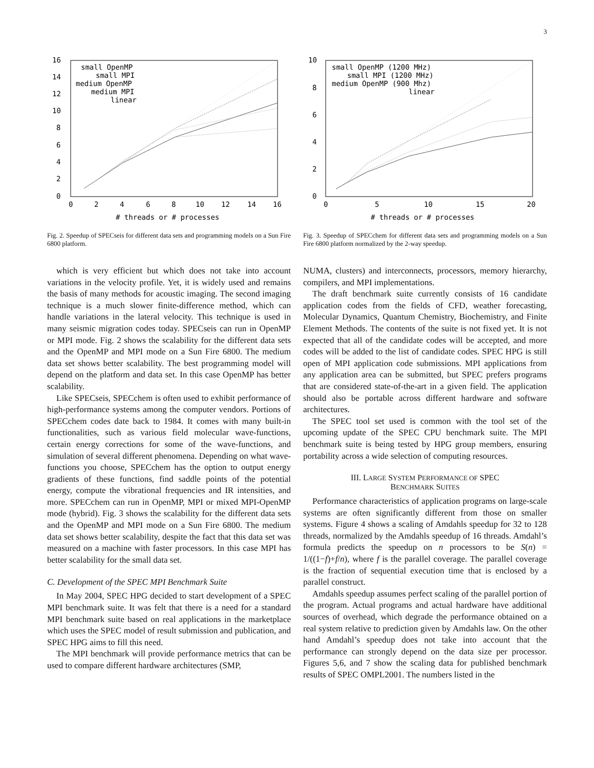3
0
2
4
6
8
10
12
14
16
0
2
4
6
8
10
12
14
16
# threads or # processes
small OpenMP
small MPI
medium OpenMP
medium MPI
linear
Fig. 2. Speedup of SPECseis for different data sets and programming models on a Sun Fire 6800 platform.
which is very efficient but which does not take into account variations in the velocity profile. Yet, it is widely used and remains the basis of many methods for acoustic imaging. The second imaging technique is a much slower finite-difference method, which can handle variations in the lateral velocity. This technique is used in many seismic migration codes today. SPECseis can run in OpenMP or MPI mode. Fig. 2 shows the scalability for the different data sets and the OpenMP and MPI mode on a Sun Fire 6800. The medium data set shows better scalability. The best programming model will depend on the platform and data set. In this case OpenMP has better scalability.
Like SPECseis, SPECchem is often used to exhibit performance of high-performance systems among the computer vendors. Portions of SPECchem codes date back to 1984. It comes with many built-in functionalities, such as various field molecular wave-functions, certain energy corrections for some of the wave-functions, and simulation of several different phenomena. Depending on what wave-functions you choose, SPECchem has the option to output energy gradients of these functions, find saddle points of the potential energy, compute the vibrational frequencies and IR intensities, and more. SPECchem can run in OpenMP, MPI or mixed MPI-OpenMP mode (hybrid). Fig. 3 shows the scalability for the different data sets and the OpenMP and MPI mode on a Sun Fire 6800. The medium data set shows better scalability, despite the fact that this data set was measured on a machine with faster processors. In this case MPI has better scalability for the small data set.
C. Development of the SPEC MPI Benchmark Suite
In May 2004, SPEC HPG decided to start development of a SPEC MPI benchmark suite. It was felt that there is a need for a standard MPI benchmark suite based on real applications in the marketplace which uses the SPEC model of result submission and publication, and SPEC HPG aims to fill this need.
The MPI benchmark will provide performance metrics that can be used to compare different hardware architectures (SMP,
0
2
4
6
8
10
0
5
10
15
20
# threads or # processes
small OpenMP (1200 MHz)
small MPI (1200 MHz)
medium OpenMP (900 Mhz)
linear
Fig. 3. Speedup of SPECchem for different data sets and programming models on a Sun Fire 6800 platform normalized by the 2-way speedup.
NUMA, clusters) and interconnects, processors, memory hierarchy, compilers, and MPI implementations.
The draft benchmark suite currently consists of 16 candidate application codes from the fields of CFD, weather forecasting, Molecular Dynamics, Quantum Chemistry, Biochemistry, and Finite Element Methods. The contents of the suite is not fixed yet. It is not expected that all of the candidate codes will be accepted, and more codes will be added to the list of candidate codes. SPEC HPG is still open of MPI application code submissions. MPI applications from any application area can be submitted, but SPEC prefers programs that are considered state-of-the-art in a given field. The application should also be portable across different hardware and software architectures.
The SPEC tool set used is common with the tool set of the upcoming update of the SPEC CPU benchmark suite. The MPI benchmark suite is being tested by HPG group members, ensuring portability across a wide selection of computing resources.
III. LARGE SYSTEM PERFORMANCE OF SPEC
BENCHMARK SUITES
Performance characteristics of application programs on large-scale systems are often significantly different from those on smaller systems. Figure 4 shows a scaling of Amdahls speedup for 32 to 128 threads, normalized by the Amdahls speedup of 16 threads. Amdahl’s formula predicts the speedup on n processors to be S(n) = 1/((1−f)+f/n), where f is the parallel coverage. The parallel coverage is the fraction of sequential execution time that is enclosed by a parallel construct.
Amdahls speedup assumes perfect scaling of the parallel portion of the program. Actual programs and actual hardware have additional sources of overhead, which degrade the performance obtained on a real system relative to prediction given by Amdahls law. On the other hand Amdahl’s speedup does not take into account that the performance can strongly depend on the data size per processor. Figures 5,6, and 7 show the scaling data for published benchmark results of SPEC OMPL2001. The numbers listed in the